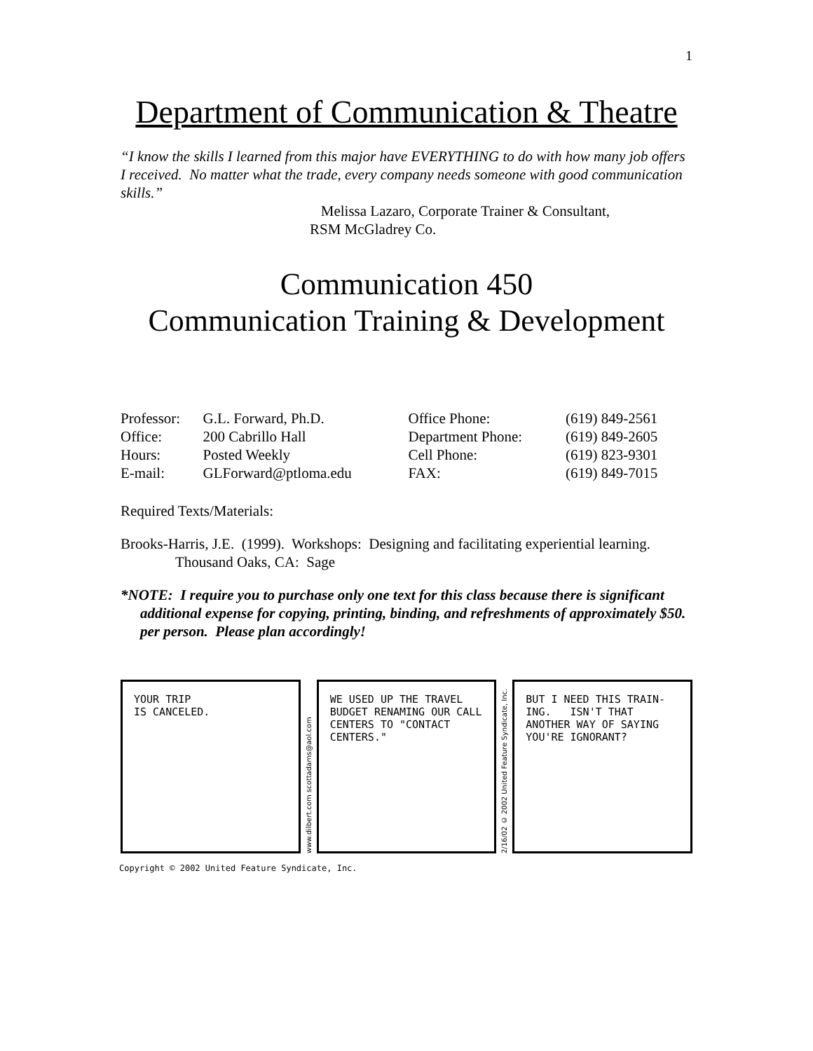1
Department of Communication & Theatre
“I know the skills I learned from this major have EVERYTHING to do with how many job offers I received. No matter what the trade, every company needs someone with good communication skills.”
Melissa Lazaro, Corporate Trainer & Consultant,
RSM McGladrey Co.
Communication 450
Communication Training & Development
| Professor: | G.L. Forward, Ph.D. | Office Phone: | (619) 849-2561 |
| Office: | 200 Cabrillo Hall | Department Phone: | (619) 849-2605 |
| Hours: | Posted Weekly | Cell Phone: | (619) 823-9301 |
| E-mail: | GLForward@ptloma.edu | FAX: | (619) 849-7015 |
Required Texts/Materials:
Brooks-Harris, J.E. (1999). Workshops: Designing and facilitating experiential learning. Thousand Oaks, CA: Sage
*NOTE: I require you to purchase only one text for this class because there is significant additional expense for copying, printing, binding, and refreshments of approximately $50. per person. Please plan accordingly!
YOUR TRIP
IS CANCELED.
www.dilbert.com scottadams@aol.com
WE USED UP THE TRAVEL BUDGET RENAMING OUR CALL CENTERS TO "CONTACT CENTERS."
2/16/02 © 2002 United Feature Syndicate, Inc.
BUT I NEED THIS TRAIN-ING. ISN'T THAT ANOTHER WAY OF SAYING YOU'RE IGNORANT?
Copyright © 2002 United Feature Syndicate, Inc.